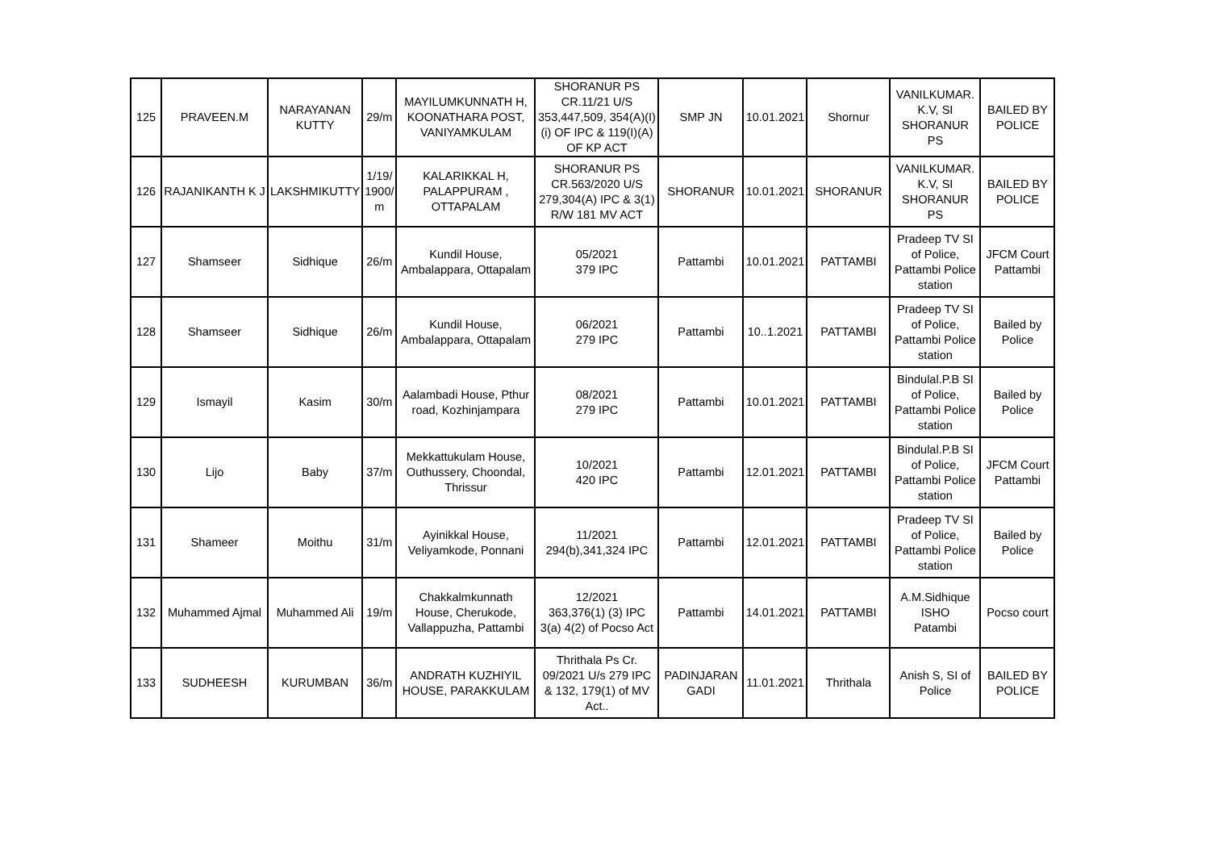| 125 | PRAVEEN.M | NARAYANAN KUTTY | 29/m | MAYILUMKUNNATH H, KOONATHARA POST, VANIYAMKULAM | SHORANUR PS CR.11/21 U/S 353,447,509, 354(A)(I)(i) OF IPC & 119(I)(A) OF KP ACT | SMP JN | 10.01.2021 | Shornur | VANILKUMAR. K.V, SI SHORANUR PS | BAILED BY POLICE |
| 126 | RAJANIKANTH K J | LAKSHMIKUTTY | 1/19/ 1900/ m | KALARIKKAL H, PALAPPURAM , OTTAPALAM | SHORANUR PS CR.563/2020 U/S 279,304(A) IPC & 3(1) R/W 181 MV ACT | SHORANUR | 10.01.2021 | SHORANUR | VANILKUMAR. K.V, SI SHORANUR PS | BAILED BY POLICE |
| 127 | Shamseer | Sidhique | 26/m | Kundil House, Ambalappara, Ottapalam | 05/2021 379 IPC | Pattambi | 10.01.2021 | PATTAMBI | Pradeep TV SI of Police, Pattambi Police station | JFCM Court Pattambi |
| 128 | Shamseer | Sidhique | 26/m | Kundil House, Ambalappara, Ottapalam | 06/2021 279 IPC | Pattambi | 10..1.2021 | PATTAMBI | Pradeep TV SI of Police, Pattambi Police station | Bailed by Police |
| 129 | Ismayil | Kasim | 30/m | Aalambadi House, Pthur road, Kozhinjampara | 08/2021 279 IPC | Pattambi | 10.01.2021 | PATTAMBI | Bindulal.P.B SI of Police, Pattambi Police station | Bailed by Police |
| 130 | Lijo | Baby | 37/m | Mekkattukulam House, Outhussery, Choondal, Thrissur | 10/2021 420 IPC | Pattambi | 12.01.2021 | PATTAMBI | Bindulal.P.B SI of Police, Pattambi Police station | JFCM Court Pattambi |
| 131 | Shameer | Moithu | 31/m | Ayinikkal House, Veliyamkode, Ponnani | 11/2021 294(b),341,324 IPC | Pattambi | 12.01.2021 | PATTAMBI | Pradeep TV SI of Police, Pattambi Police station | Bailed by Police |
| 132 | Muhammed Ajmal | Muhammed Ali | 19/m | Chakkalmkunnath House, Cherukode, Vallappuzha, Pattambi | 12/2021 363,376(1) (3) IPC 3(a) 4(2) of Pocso Act | Pattambi | 14.01.2021 | PATTAMBI | A.M.Sidhique ISHO Patambi | Pocso court |
| 133 | SUDHEESH | KURUMBAN | 36/m | ANDRATH KUZHIYIL HOUSE, PARAKKULAM | Thrithala Ps Cr. 09/2021 U/s 279 IPC & 132, 179(1) of MV Act.. | PADINJARAN GADI | 11.01.2021 | Thrithala | Anish S, SI of Police | BAILED BY POLICE |